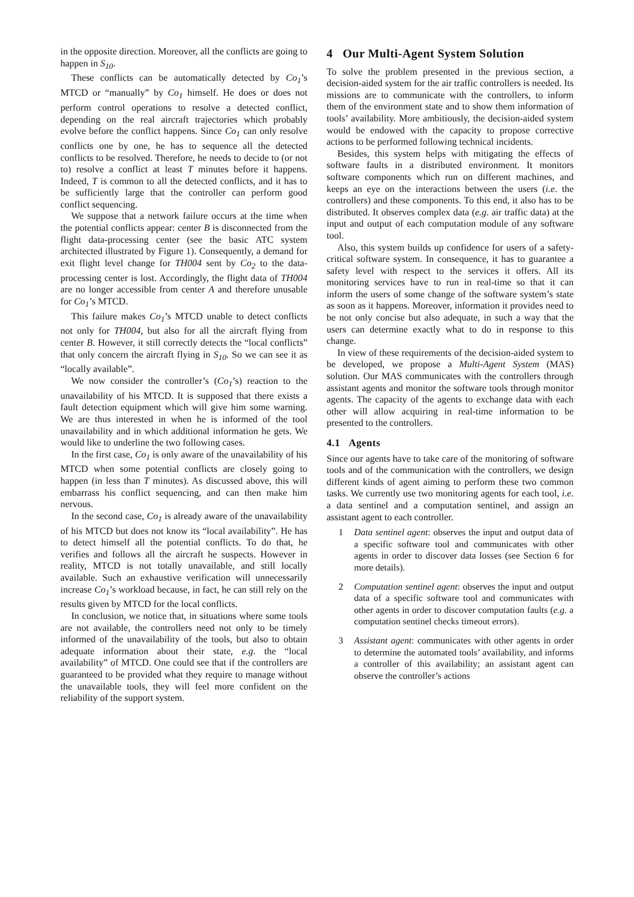in the opposite direction. Moreover, all the conflicts are going to happen in S<sub>10</sub>.
These conflicts can be automatically detected by Co<sub>1</sub>’s MTCD or “manually” by Co<sub>1</sub> himself. He does or does not perform control operations to resolve a detected conflict, depending on the real aircraft trajectories which probably evolve before the conflict happens. Since Co<sub>1</sub> can only resolve conflicts one by one, he has to sequence all the detected conflicts to be resolved. Therefore, he needs to decide to (or not to) resolve a conflict at least T minutes before it happens. Indeed, T is common to all the detected conflicts, and it has to be sufficiently large that the controller can perform good conflict sequencing.
We suppose that a network failure occurs at the time when the potential conflicts appear: center B is disconnected from the flight data-processing center (see the basic ATC system architected illustrated by Figure 1). Consequently, a demand for exit flight level change for TH004 sent by Co<sub>2</sub> to the data-processing center is lost. Accordingly, the flight data of TH004 are no longer accessible from center A and therefore unusable for Co<sub>1</sub>’s MTCD.
This failure makes Co<sub>1</sub>’s MTCD unable to detect conflicts not only for TH004, but also for all the aircraft flying from center B. However, it still correctly detects the “local conflicts” that only concern the aircraft flying in S<sub>10</sub>. So we can see it as “locally available”.
We now consider the controller’s (Co<sub>1</sub>’s) reaction to the unavailability of his MTCD. It is supposed that there exists a fault detection equipment which will give him some warning. We are thus interested in when he is informed of the tool unavailability and in which additional information he gets. We would like to underline the two following cases.
In the first case, Co<sub>1</sub> is only aware of the unavailability of his MTCD when some potential conflicts are closely going to happen (in less than T minutes). As discussed above, this will embarrass his conflict sequencing, and can then make him nervous.
In the second case, Co<sub>1</sub> is already aware of the unavailability of his MTCD but does not know its “local availability”. He has to detect himself all the potential conflicts. To do that, he verifies and follows all the aircraft he suspects. However in reality, MTCD is not totally unavailable, and still locally available. Such an exhaustive verification will unnecessarily increase Co<sub>1</sub>’s workload because, in fact, he can still rely on the results given by MTCD for the local conflicts.
In conclusion, we notice that, in situations where some tools are not available, the controllers need not only to be timely informed of the unavailability of the tools, but also to obtain adequate information about their state, e.g. the “local availability” of MTCD. One could see that if the controllers are guaranteed to be provided what they require to manage without the unavailable tools, they will feel more confident on the reliability of the support system.
4 Our Multi-Agent System Solution
To solve the problem presented in the previous section, a decision-aided system for the air traffic controllers is needed. Its missions are to communicate with the controllers, to inform them of the environment state and to show them information of tools’ availability. More ambitiously, the decision-aided system would be endowed with the capacity to propose corrective actions to be performed following technical incidents.
Besides, this system helps with mitigating the effects of software faults in a distributed environment. It monitors software components which run on different machines, and keeps an eye on the interactions between the users (i.e. the controllers) and these components. To this end, it also has to be distributed. It observes complex data (e.g. air traffic data) at the input and output of each computation module of any software tool.
Also, this system builds up confidence for users of a safety-critical software system. In consequence, it has to guarantee a safety level with respect to the services it offers. All its monitoring services have to run in real-time so that it can inform the users of some change of the software system’s state as soon as it happens. Moreover, information it provides need to be not only concise but also adequate, in such a way that the users can determine exactly what to do in response to this change.
In view of these requirements of the decision-aided system to be developed, we propose a Multi-Agent System (MAS) solution. Our MAS communicates with the controllers through assistant agents and monitor the software tools through monitor agents. The capacity of the agents to exchange data with each other will allow acquiring in real-time information to be presented to the controllers.
4.1 Agents
Since our agents have to take care of the monitoring of software tools and of the communication with the controllers, we design different kinds of agent aiming to perform these two common tasks. We currently use two monitoring agents for each tool, i.e. a data sentinel and a computation sentinel, and assign an assistant agent to each controller.
1 Data sentinel agent: observes the input and output data of a specific software tool and communicates with other agents in order to discover data losses (see Section 6 for more details).
2 Computation sentinel agent: observes the input and output data of a specific software tool and communicates with other agents in order to discover computation faults (e.g. a computation sentinel checks timeout errors).
3 Assistant agent: communicates with other agents in order to determine the automated tools’ availability, and informs a controller of this availability; an assistant agent can observe the controller’s actions